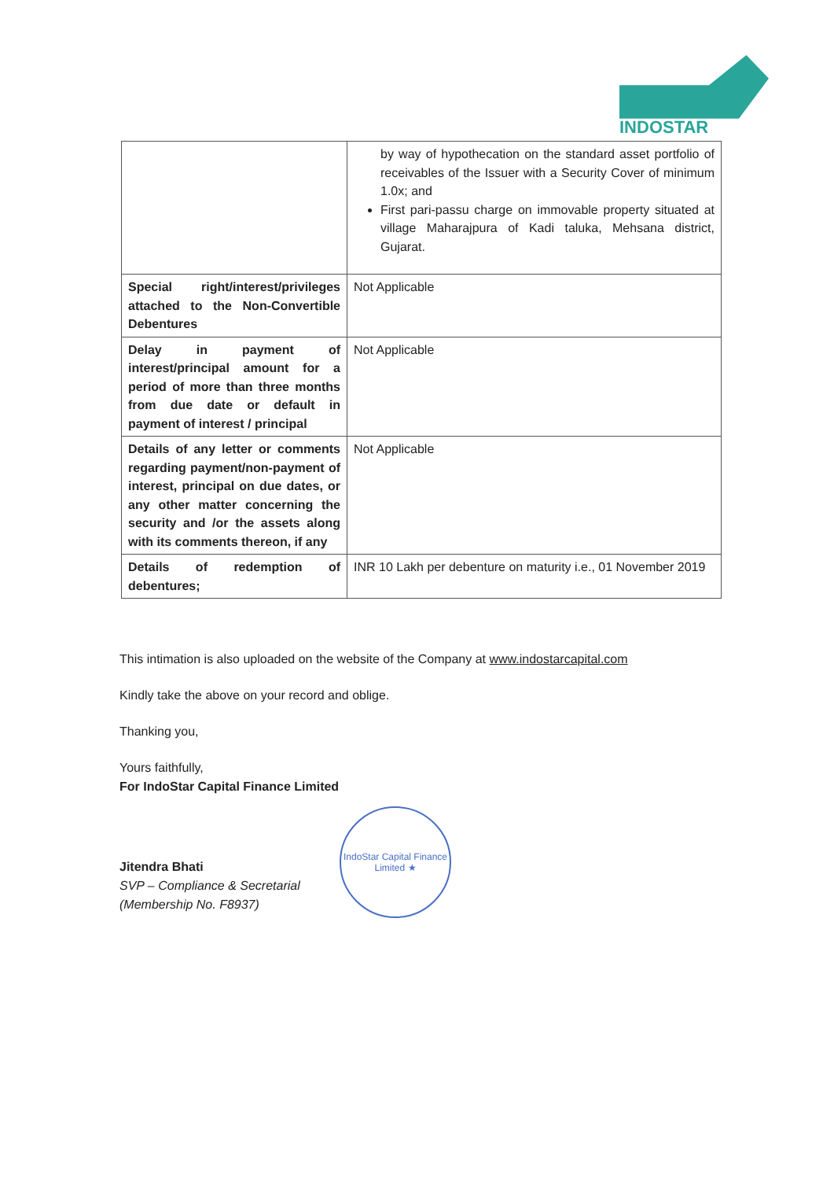INDOSTAR
| | by way of hypothecation on the standard asset portfolio of receivables of the Issuer with a Security Cover of minimum 1.0x; and First pari-passu charge on immovable property situated at village Maharajpura of Kadi taluka, Mehsana district, Gujarat. |
| Special right/interest/privileges attached to the Non-Convertible Debentures | Not Applicable |
| Delay in payment of interest/principal amount for a period of more than three months from due date or default in payment of interest / principal | Not Applicable |
| Details of any letter or comments regarding payment/non-payment of interest, principal on due dates, or any other matter concerning the security and /or the assets along with its comments thereon, if any | Not Applicable |
| Details of redemption of debentures; | INR 10 Lakh per debenture on maturity i.e., 01 November 2019 |
This intimation is also uploaded on the website of the Company at www.indostarcapital.com
Kindly take the above on your record and oblige.
Thanking you,
Yours faithfully,
For IndoStar Capital Finance Limited
Jitendra Bhati
SVP – Compliance & Secretarial
(Membership No. F8937)
IndoStar Capital Finance Limited ★